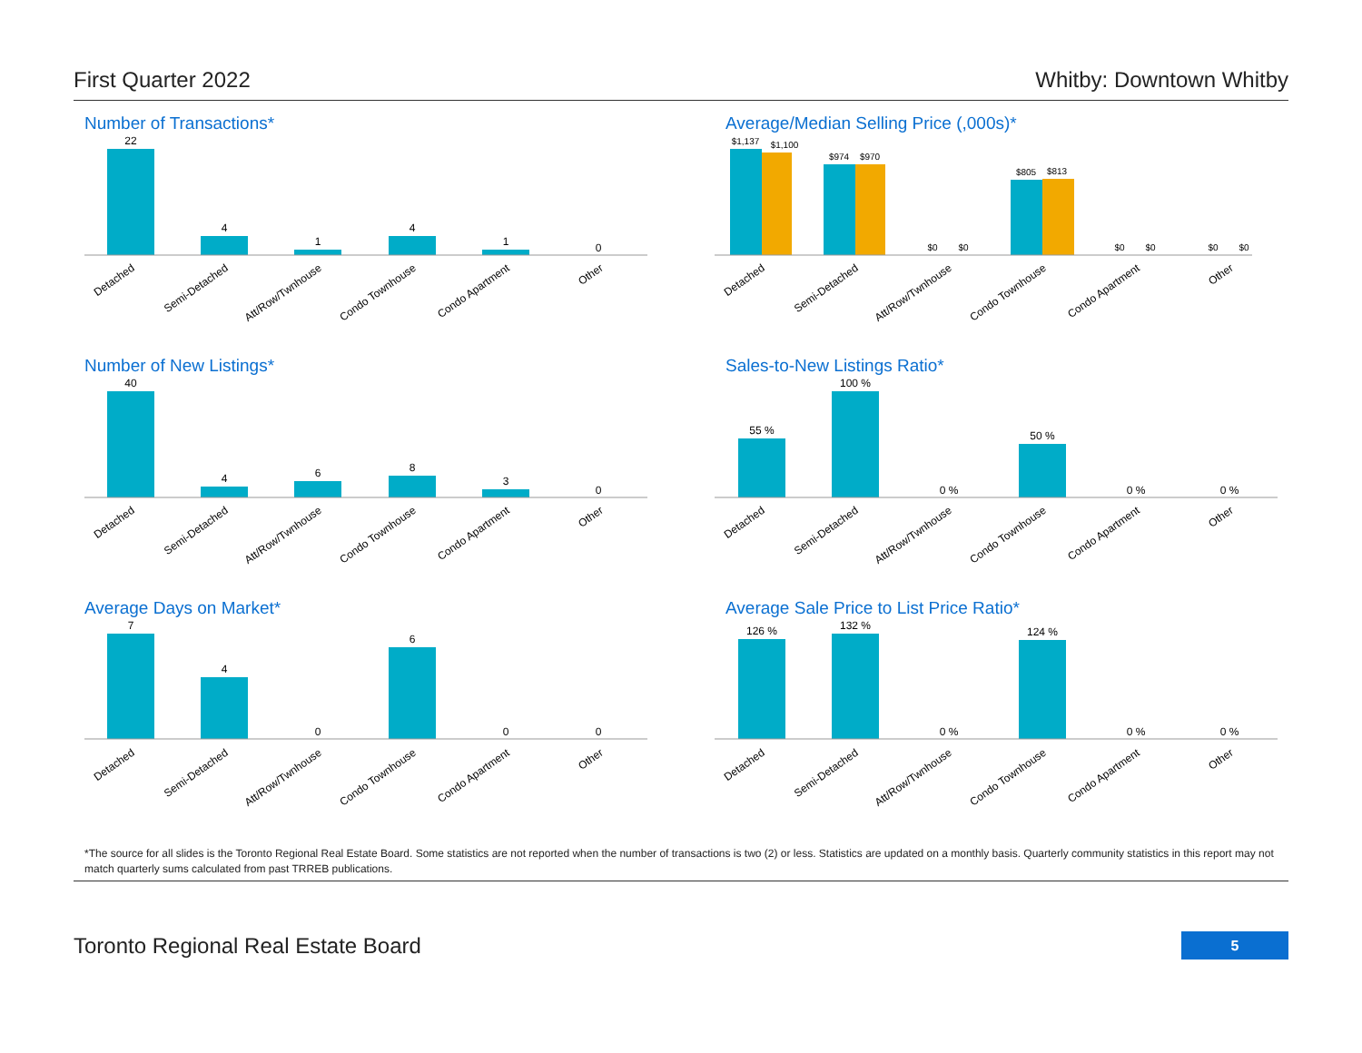First Quarter 2022 Whitby: Downtown Whitby
Number of Transactions*
22
4
1
4
1
0
Detached
Semi-Detached
Att/Row/Twnhouse
Condo Townhouse
Condo Apartment
Other
Average/Median Selling Price (,000s)*
$1,137
$1,100
$974
$970
$0
$0
$805
$813
$0
$0
$0
$0
Detached
Semi-Detached
Att/Row/Twnhouse
Condo Townhouse
Condo Apartment
Other
Number of New Listings*
40
4
6
8
3
0
Detached
Semi-Detached
Att/Row/Twnhouse
Condo Townhouse
Condo Apartment
Other
Sales-to-New Listings Ratio*
55 %
100 %
0 %
50 %
0 %
0 %
Detached
Semi-Detached
Att/Row/Twnhouse
Condo Townhouse
Condo Apartment
Other
Average Days on Market*
7
4
0
6
0
0
Detached
Semi-Detached
Att/Row/Twnhouse
Condo Townhouse
Condo Apartment
Other
Average Sale Price to List Price Ratio*
126 %
132 %
0 %
124 %
0 %
0 %
Detached
Semi-Detached
Att/Row/Twnhouse
Condo Townhouse
Condo Apartment
Other
*The source for all slides is the Toronto Regional Real Estate Board. Some statistics are not reported when the number of transactions is two (2) or less. Statistics are updated on a monthly basis. Quarterly community statistics in this report may not match quarterly sums calculated from past TRREB publications.
Toronto Regional Real Estate Board 5